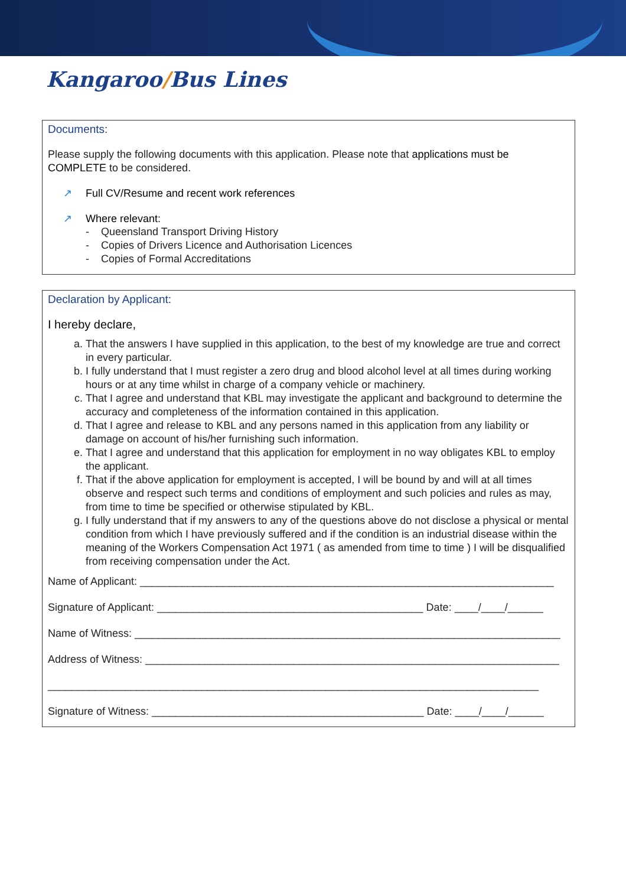Kangaroo/Bus Lines
Documents:
Please supply the following documents with this application. Please note that applications must be COMPLETE to be considered.
↗ Full CV/Resume and recent work references
↗ Where relevant:
- Queensland Transport Driving History
- Copies of Drivers Licence and Authorisation Licences
- Copies of Formal Accreditations
Declaration by Applicant:
I hereby declare,
a. That the answers I have supplied in this application, to the best of my knowledge are true and correct in every particular.
b. I fully understand that I must register a zero drug and blood alcohol level at all times during working hours or at any time whilst in charge of a company vehicle or machinery.
c. That I agree and understand that KBL may investigate the applicant and background to determine the accuracy and completeness of the information contained in this application.
d. That I agree and release to KBL and any persons named in this application from any liability or damage on account of his/her furnishing such information.
e. That I agree and understand that this application for employment in no way obligates KBL to employ the applicant.
f. That if the above application for employment is accepted, I will be bound by and will at all times observe and respect such terms and conditions of employment and such policies and rules as may, from time to time be specified or otherwise stipulated by KBL.
g. I fully understand that if my answers to any of the questions above do not disclose a physical or mental condition from which I have previously suffered and if the condition is an industrial disease within the meaning of the Workers Compensation Act 1971 ( as amended from time to time ) I will be disqualified from receiving compensation under the Act.
Name of Applicant: ______________________________________________________________________
Signature of Applicant: _____________________________________________ Date: ____/____/______
Name of Witness: ________________________________________________________________________
Address of Witness: ______________________________________________________________________
___________________________________________________________________________________
Signature of Witness: ______________________________________________ Date: ____/____/______